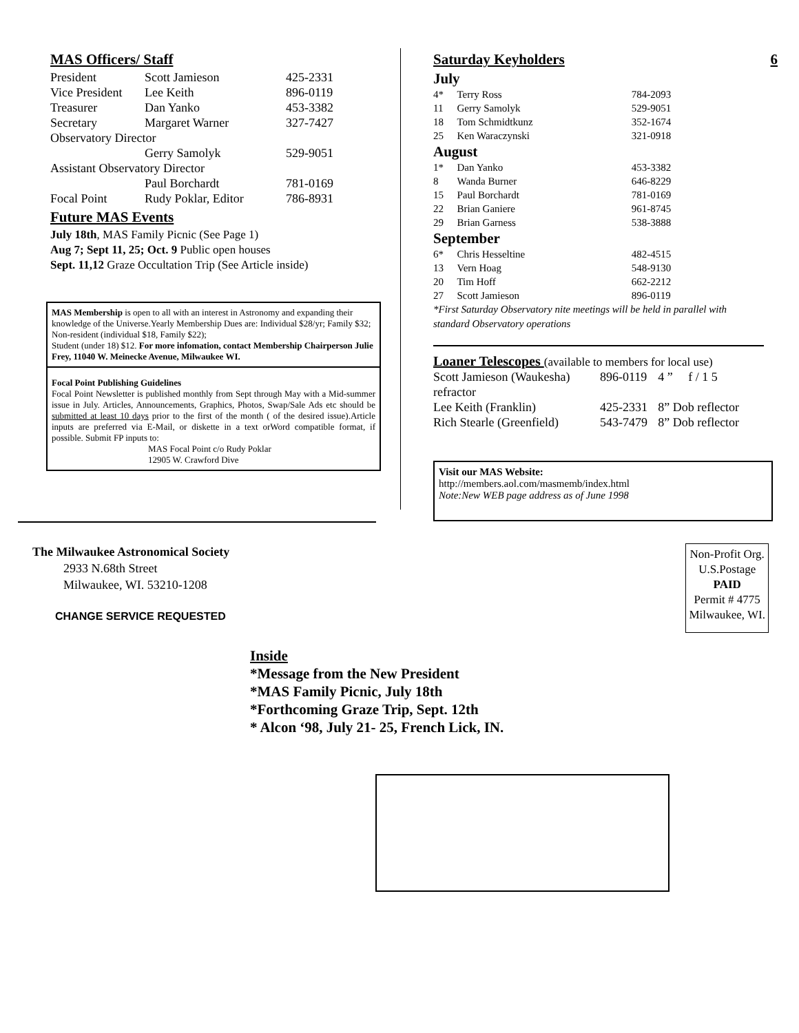MAS Officers/ Staff
| President | Scott Jamieson | 425-2331 |
| Vice President | Lee Keith | 896-0119 |
| Treasurer | Dan Yanko | 453-3382 |
| Secretary | Margaret Warner | 327-7427 |
| Observatory Director | | |
| | Gerry Samolyk | 529-9051 |
| Assistant Observatory Director | | |
| | Paul Borchardt | 781-0169 |
| Focal Point | Rudy Poklar, Editor | 786-8931 |
Future MAS Events
July 18th, MAS Family Picnic (See Page 1)
Aug 7; Sept 11, 25; Oct. 9 Public open houses
Sept. 11,12 Graze Occultation Trip (See Article inside)
MAS Membership is open to all with an interest in Astronomy and expanding their knowledge of the Universe.Yearly Membership Dues are: Individual $28/yr; Family $32; Non-resident (individual $18, Family $22);
Student (under 18) $12. For more infomation, contact Membership Chairperson Julie Frey, 11040 W. Meinecke Avenue, Milwaukee WI.
Focal Point Publishing Guidelines
Focal Point Newsletter is published monthly from Sept through May with a Mid-summer issue in July. Articles, Announcements, Graphics, Photos, Swap/Sale Ads etc should be submitted at least 10 days prior to the first of the month ( of the desired issue).Article inputs are preferred via E-Mail, or diskette in a text orWord compatible format, if possible. Submit FP inputs to:
MAS Focal Point c/o Rudy Poklar
12905 W. Crawford Dive
Saturday Keyholders 6
| July | | |
| 4* | Terry Ross | 784-2093 |
| 11 | Gerry Samolyk | 529-9051 |
| 18 | Tom Schmidtkunz | 352-1674 |
| 25 | Ken Waraczynski | 321-0918 |
| August | | |
| 1* | Dan Yanko | 453-3382 |
| 8 | Wanda Burner | 646-8229 |
| 15 | Paul Borchardt | 781-0169 |
| 22 | Brian Ganiere | 961-8745 |
| 29 | Brian Garness | 538-3888 |
| September | | |
| 6* | Chris Hesseltine | 482-4515 |
| 13 | Vern Hoag | 548-9130 |
| 20 | Tim Hoff | 662-2212 |
| 27 | Scott Jamieson | 896-0119 |
*First Saturday Observatory nite meetings will be held in parallel with standard Observatory operations
Loaner Telescopes (available to members for local use)
| Scott Jamieson (Waukesha) | 896-0119 | 4 ” f / 1 5 |
| refractor | | |
| Lee Keith (Franklin) | 425-2331 | 8” Dob reflector |
| Rich Stearle (Greenfield) | 543-7479 | 8” Dob reflector |
Visit our MAS Website:
http://members.aol.com/masmemb/index.html
Note:New WEB page address as of June 1998
The Milwaukee Astronomical Society
2933 N.68th Street
Milwaukee, WI. 53210-1208
CHANGE SERVICE REQUESTED
Non-Profit Org.
U.S.Postage
PAID
Permit # 4775
Milwaukee, WI.
Inside
*Message from the New President
*MAS Family Picnic, July 18th
*Forthcoming Graze Trip, Sept. 12th
* Alcon ‘98, July 21- 25, French Lick, IN.